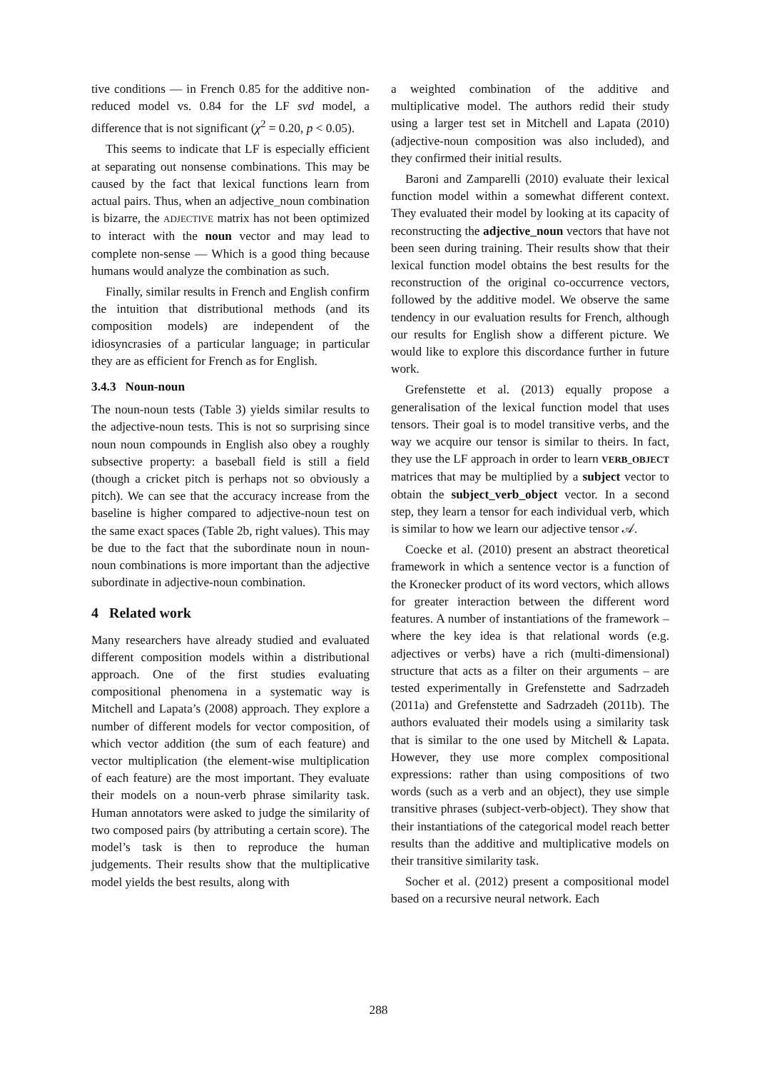tive conditions — in French 0.85 for the additive non-reduced model vs. 0.84 for the LF svd model, a difference that is not significant (χ<sup>2</sup> = 0.20, p < 0.05).
This seems to indicate that LF is especially efficient at separating out nonsense combinations. This may be caused by the fact that lexical functions learn from actual pairs. Thus, when an adjective_noun combination is bizarre, the ADJECTIVE matrix has not been optimized to interact with the noun vector and may lead to complete non-sense — Which is a good thing because humans would analyze the combination as such.
Finally, similar results in French and English confirm the intuition that distributional methods (and its composition models) are independent of the idiosyncrasies of a particular language; in particular they are as efficient for French as for English.
3.4.3 Noun-noun
The noun-noun tests (Table 3) yields similar results to the adjective-noun tests. This is not so surprising since noun noun compounds in English also obey a roughly subsective property: a baseball field is still a field (though a cricket pitch is perhaps not so obviously a pitch). We can see that the accuracy increase from the baseline is higher compared to adjective-noun test on the same exact spaces (Table 2b, right values). This may be due to the fact that the subordinate noun in noun-noun combinations is more important than the adjective subordinate in adjective-noun combination.
4 Related work
Many researchers have already studied and evaluated different composition models within a distributional approach. One of the first studies evaluating compositional phenomena in a systematic way is Mitchell and Lapata’s (2008) approach. They explore a number of different models for vector composition, of which vector addition (the sum of each feature) and vector multiplication (the element-wise multiplication of each feature) are the most important. They evaluate their models on a noun-verb phrase similarity task. Human annotators were asked to judge the similarity of two composed pairs (by attributing a certain score). The model’s task is then to reproduce the human judgements. Their results show that the multiplicative model yields the best results, along with
a weighted combination of the additive and multiplicative model. The authors redid their study using a larger test set in Mitchell and Lapata (2010) (adjective-noun composition was also included), and they confirmed their initial results.
Baroni and Zamparelli (2010) evaluate their lexical function model within a somewhat different context. They evaluated their model by looking at its capacity of reconstructing the adjective_noun vectors that have not been seen during training. Their results show that their lexical function model obtains the best results for the reconstruction of the original co-occurrence vectors, followed by the additive model. We observe the same tendency in our evaluation results for French, although our results for English show a different picture. We would like to explore this discordance further in future work.
Grefenstette et al. (2013) equally propose a generalisation of the lexical function model that uses tensors. Their goal is to model transitive verbs, and the way we acquire our tensor is similar to theirs. In fact, they use the LF approach in order to learn VERB_OBJECT matrices that may be multiplied by a subject vector to obtain the subject_verb_object vector. In a second step, they learn a tensor for each individual verb, which is similar to how we learn our adjective tensor 𝒜.
Coecke et al. (2010) present an abstract theoretical framework in which a sentence vector is a function of the Kronecker product of its word vectors, which allows for greater interaction between the different word features. A number of instantiations of the framework – where the key idea is that relational words (e.g. adjectives or verbs) have a rich (multi-dimensional) structure that acts as a filter on their arguments – are tested experimentally in Grefenstette and Sadrzadeh (2011a) and Grefenstette and Sadrzadeh (2011b). The authors evaluated their models using a similarity task that is similar to the one used by Mitchell & Lapata. However, they use more complex compositional expressions: rather than using compositions of two words (such as a verb and an object), they use simple transitive phrases (subject-verb-object). They show that their instantiations of the categorical model reach better results than the additive and multiplicative models on their transitive similarity task.
Socher et al. (2012) present a compositional model based on a recursive neural network. Each
288